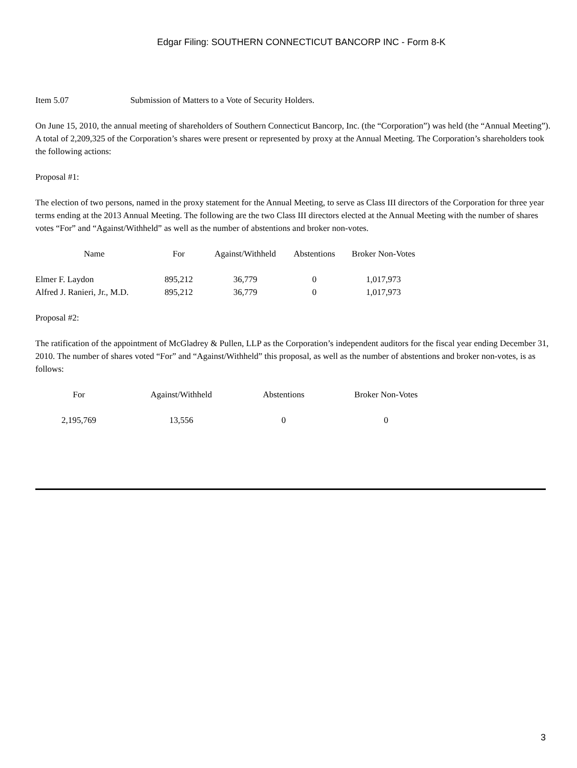Edgar Filing: SOUTHERN CONNECTICUT BANCORP INC - Form 8-K
Item 5.07 Submission of Matters to a Vote of Security Holders.
On June 15, 2010, the annual meeting of shareholders of Southern Connecticut Bancorp, Inc. (the “Corporation”) was held (the “Annual Meeting”). A total of 2,209,325 of the Corporation’s shares were present or represented by proxy at the Annual Meeting. The Corporation’s shareholders took the following actions:
Proposal #1:
The election of two persons, named in the proxy statement for the Annual Meeting, to serve as Class III directors of the Corporation for three year terms ending at the 2013 Annual Meeting. The following are the two Class III directors elected at the Annual Meeting with the number of shares votes “For” and “Against/Withheld” as well as the number of abstentions and broker non-votes.
| Name | For | Against/Withheld | Abstentions | Broker Non-Votes |
| --- | --- | --- | --- | --- |
| Elmer F. Laydon | 895,212 | 36,779 | 0 | 1,017,973 |
| Alfred J. Ranieri, Jr., M.D. | 895,212 | 36,779 | 0 | 1,017,973 |
Proposal #2:
The ratification of the appointment of McGladrey & Pullen, LLP as the Corporation’s independent auditors for the fiscal year ending December 31, 2010. The number of shares voted “For” and “Against/Withheld” this proposal, as well as the number of abstentions and broker non-votes, is as follows:
| For | Against/Withheld | Abstentions | Broker Non-Votes |
| --- | --- | --- | --- |
| 2,195,769 | 13,556 | 0 | 0 |
3